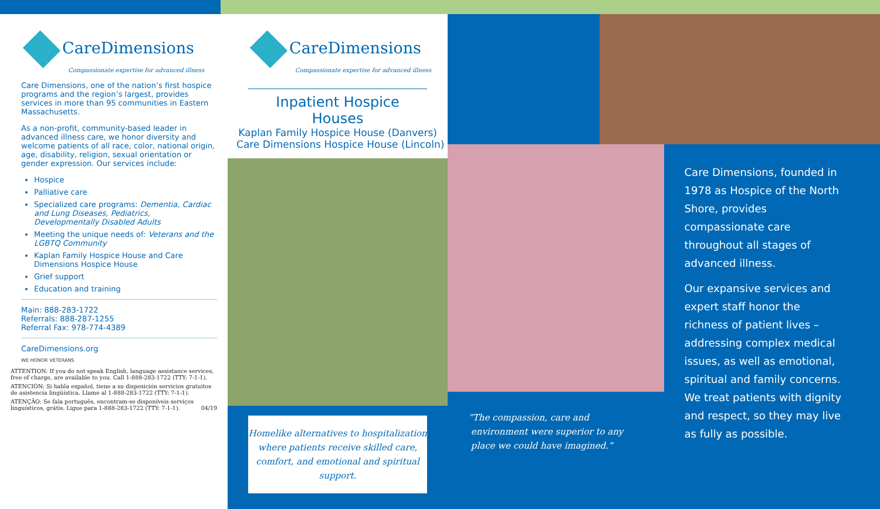CareDimensions
Compassionate expertise for advanced illness
Care Dimensions, one of the nation’s first hospice programs and the region’s largest, provides services in more than 95 communities in Eastern Massachusetts.
As a non-profit, community-based leader in advanced illness care, we honor diversity and welcome patients of all race, color, national origin, age, disability, religion, sexual orientation or gender expression. Our services include:
Hospice
Palliative care
Specialized care programs: Dementia, Cardiac and Lung Diseases, Pediatrics, Developmentally Disabled Adults
Meeting the unique needs of: Veterans and the LGBTQ Community
Kaplan Family Hospice House and Care Dimensions Hospice House
Grief support
Education and training
Main: 888-283-1722
Referrals: 888-287-1255
Referral Fax: 978-774-4389
CareDimensions.org
WE HONOR VETERANS
ATTENTION: If you do not speak English, language assistance services, free of charge, are available to you. Call 1-888-283-1722 (TTY: 7-1-1).
ATENCIÓN: Si habla español, tiene a su disposición servicios gratuitos de asistencia lingüística. Llame al 1-888-283-1722 (TTY: 7-1-1).
ATENÇÃO: Se fala português, encontram-se disponíveis serviços linguísticos, grátis. Ligue para 1-888-283-1722 (TTY: 7-1-1). 04/19
CareDimensions
Compassionate expertise for advanced illness
Inpatient Hospice Houses
Kaplan Family Hospice House (Danvers)
Care Dimensions Hospice House (Lincoln)
Homelike alternatives to hospitalization where patients receive skilled care, comfort, and emotional and spiritual support.
“The compassion, care and
environment were superior to any
place we could have imagined.”
Care Dimensions, founded in 1978 as Hospice of the North Shore, provides compassionate care throughout all stages of advanced illness.
Our expansive services and expert staff honor the richness of patient lives – addressing complex medical issues, as well as emotional, spiritual and family concerns. We treat patients with dignity and respect, so they may live as fully as possible.